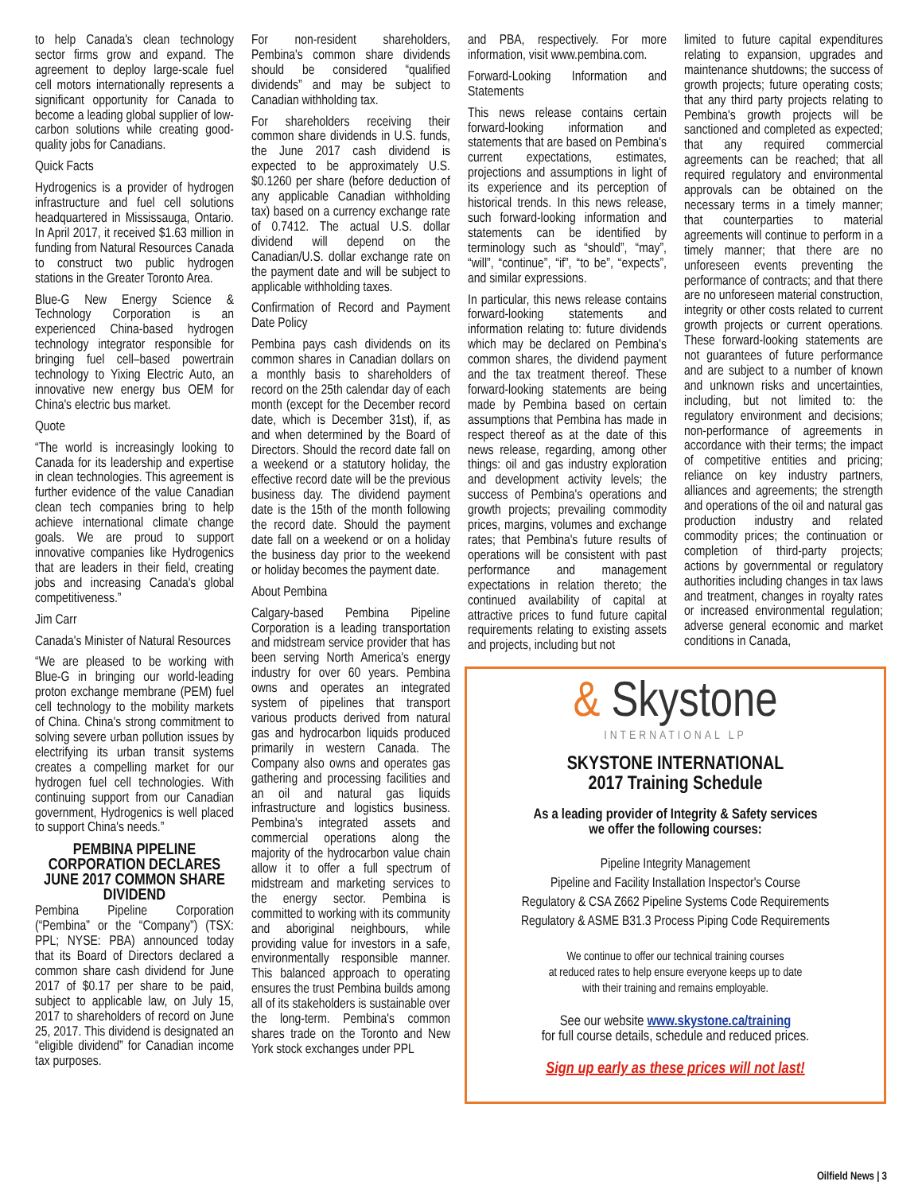to help Canada's clean technology sector firms grow and expand. The agreement to deploy large-scale fuel cell motors internationally represents a significant opportunity for Canada to become a leading global supplier of low-carbon solutions while creating good-quality jobs for Canadians.
Quick Facts
Hydrogenics is a provider of hydrogen infrastructure and fuel cell solutions headquartered in Mississauga, Ontario. In April 2017, it received $1.63 million in funding from Natural Resources Canada to construct two public hydrogen stations in the Greater Toronto Area.
Blue-G New Energy Science & Technology Corporation is an experienced China-based hydrogen technology integrator responsible for bringing fuel cell–based powertrain technology to Yixing Electric Auto, an innovative new energy bus OEM for China's electric bus market.
Quote
“The world is increasingly looking to Canada for its leadership and expertise in clean technologies. This agreement is further evidence of the value Canadian clean tech companies bring to help achieve international climate change goals. We are proud to support innovative companies like Hydrogenics that are leaders in their field, creating jobs and increasing Canada's global competitiveness.”
Jim Carr
Canada's Minister of Natural Resources
“We are pleased to be working with Blue-G in bringing our world-leading proton exchange membrane (PEM) fuel cell technology to the mobility markets of China. China's strong commitment to solving severe urban pollution issues by electrifying its urban transit systems creates a compelling market for our hydrogen fuel cell technologies. With continuing support from our Canadian government, Hydrogenics is well placed to support China's needs.”
PEMBINA PIPELINE CORPORATION DECLARES JUNE 2017 COMMON SHARE DIVIDEND
Pembina Pipeline Corporation (“Pembina” or the “Company”) (TSX: PPL; NYSE: PBA) announced today that its Board of Directors declared a common share cash dividend for June 2017 of $0.17 per share to be paid, subject to applicable law, on July 15, 2017 to shareholders of record on June 25, 2017. This dividend is designated an “eligible dividend” for Canadian income tax purposes.
For non-resident shareholders, Pembina's common share dividends should be considered “qualified dividends” and may be subject to Canadian withholding tax.
For shareholders receiving their common share dividends in U.S. funds, the June 2017 cash dividend is expected to be approximately U.S. $0.1260 per share (before deduction of any applicable Canadian withholding tax) based on a currency exchange rate of 0.7412. The actual U.S. dollar dividend will depend on the Canadian/U.S. dollar exchange rate on the payment date and will be subject to applicable withholding taxes.
Confirmation of Record and Payment Date Policy
Pembina pays cash dividends on its common shares in Canadian dollars on a monthly basis to shareholders of record on the 25th calendar day of each month (except for the December record date, which is December 31st), if, as and when determined by the Board of Directors. Should the record date fall on a weekend or a statutory holiday, the effective record date will be the previous business day. The dividend payment date is the 15th of the month following the record date. Should the payment date fall on a weekend or on a holiday the business day prior to the weekend or holiday becomes the payment date.
About Pembina
Calgary-based Pembina Pipeline Corporation is a leading transportation and midstream service provider that has been serving North America's energy industry for over 60 years. Pembina owns and operates an integrated system of pipelines that transport various products derived from natural gas and hydrocarbon liquids produced primarily in western Canada. The Company also owns and operates gas gathering and processing facilities and an oil and natural gas liquids infrastructure and logistics business. Pembina's integrated assets and commercial operations along the majority of the hydrocarbon value chain allow it to offer a full spectrum of midstream and marketing services to the energy sector. Pembina is committed to working with its community and aboriginal neighbours, while providing value for investors in a safe, environmentally responsible manner. This balanced approach to operating ensures the trust Pembina builds among all of its stakeholders is sustainable over the long-term. Pembina's common shares trade on the Toronto and New York stock exchanges under PPL
and PBA, respectively. For more information, visit www.pembina.com.
Forward-Looking Information and Statements
This news release contains certain forward-looking information and statements that are based on Pembina's current expectations, estimates, projections and assumptions in light of its experience and its perception of historical trends. In this news release, such forward-looking information and statements can be identified by terminology such as “should”, “may”, “will”, “continue”, “if”, “to be”, “expects”, and similar expressions.
In particular, this news release contains forward-looking statements and information relating to: future dividends which may be declared on Pembina's common shares, the dividend payment and the tax treatment thereof. These forward-looking statements are being made by Pembina based on certain assumptions that Pembina has made in respect thereof as at the date of this news release, regarding, among other things: oil and gas industry exploration and development activity levels; the success of Pembina's operations and growth projects; prevailing commodity prices, margins, volumes and exchange rates; that Pembina's future results of operations will be consistent with past performance and management expectations in relation thereto; the continued availability of capital at attractive prices to fund future capital requirements relating to existing assets and projects, including but not
limited to future capital expenditures relating to expansion, upgrades and maintenance shutdowns; the success of growth projects; future operating costs; that any third party projects relating to Pembina's growth projects will be sanctioned and completed as expected; that any required commercial agreements can be reached; that all required regulatory and environmental approvals can be obtained on the necessary terms in a timely manner; that counterparties to material agreements will continue to perform in a timely manner; that there are no unforeseen events preventing the performance of contracts; and that there are no unforeseen material construction, integrity or other costs related to current growth projects or current operations. These forward-looking statements are not guarantees of future performance and are subject to a number of known and unknown risks and uncertainties, including, but not limited to: the regulatory environment and decisions; non-performance of agreements in accordance with their terms; the impact of competitive entities and pricing; reliance on key industry partners, alliances and agreements; the strength and operations of the oil and natural gas production industry and related commodity prices; the continuation or completion of third-party projects; actions by governmental or regulatory authorities including changes in tax laws and treatment, changes in royalty rates or increased environmental regulation; adverse general economic and market conditions in Canada,
& Skystone
INTERNATIONAL LP
SKYSTONE INTERNATIONAL
2017 Training Schedule
As a leading provider of Integrity & Safety services
we offer the following courses:
Pipeline Integrity Management
Pipeline and Facility Installation Inspector's Course
Regulatory & CSA Z662 Pipeline Systems Code Requirements
Regulatory & ASME B31.3 Process Piping Code Requirements
We continue to offer our technical training courses
at reduced rates to help ensure everyone keeps up to date
with their training and remains employable.
See our website www.skystone.ca/training
for full course details, schedule and reduced prices.
Sign up early as these prices will not last!
Oilfield News | 3